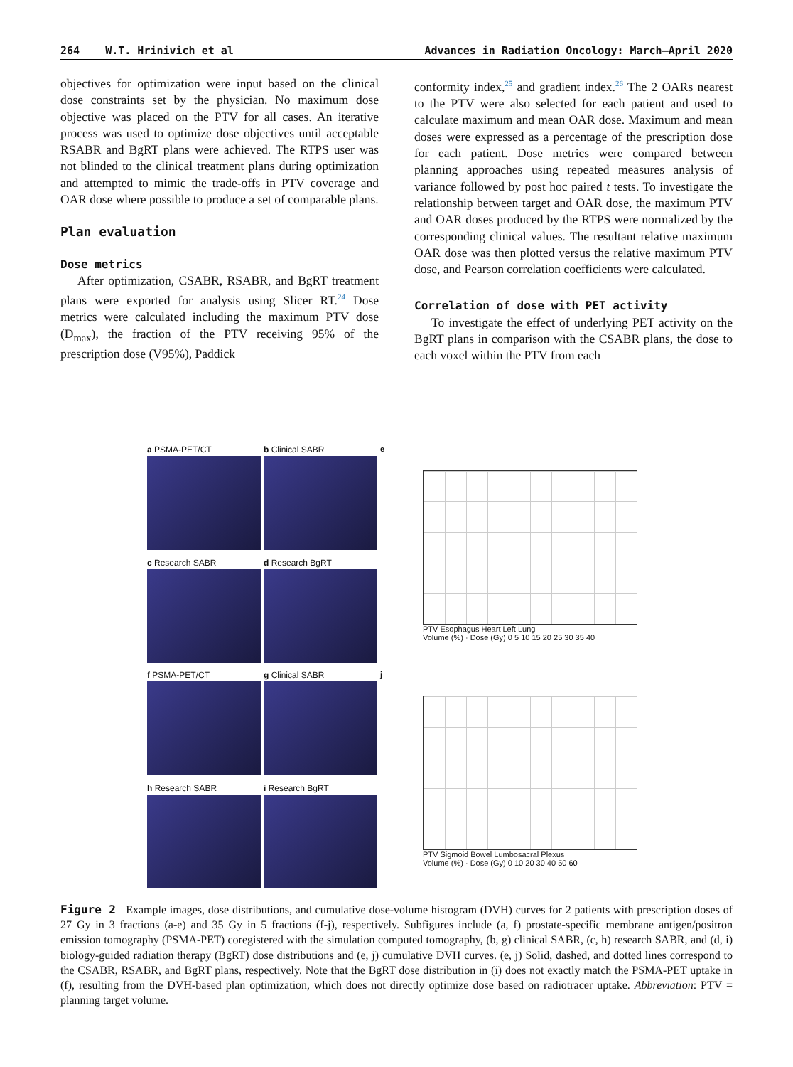264 W.T. Hrinivich et al Advances in Radiation Oncology: March—April 2020
objectives for optimization were input based on the clinical dose constraints set by the physician. No maximum dose objective was placed on the PTV for all cases. An iterative process was used to optimize dose objectives until acceptable RSABR and BgRT plans were achieved. The RTPS user was not blinded to the clinical treatment plans during optimization and attempted to mimic the trade-offs in PTV coverage and OAR dose where possible to produce a set of comparable plans.
Plan evaluation
Dose metrics
After optimization, CSABR, RSABR, and BgRT treatment plans were exported for analysis using Slicer RT.<sup>24</sup> Dose metrics were calculated including the maximum PTV dose (D<sub>max</sub>), the fraction of the PTV receiving 95% of the prescription dose (V95%), Paddick
conformity index,<sup>25</sup> and gradient index.<sup>26</sup> The 2 OARs nearest to the PTV were also selected for each patient and used to calculate maximum and mean OAR dose. Maximum and mean doses were expressed as a percentage of the prescription dose for each patient. Dose metrics were compared between planning approaches using repeated measures analysis of variance followed by post hoc paired t tests. To investigate the relationship between target and OAR dose, the maximum PTV and OAR doses produced by the RTPS were normalized by the corresponding clinical values. The resultant relative maximum OAR dose was then plotted versus the relative maximum PTV dose, and Pearson correlation coefficients were calculated.
Correlation of dose with PET activity
To investigate the effect of underlying PET activity on the BgRT plans in comparison with the CSABR plans, the dose to each voxel within the PTV from each
a PSMA-PET/CT
b Clinical SABR
e
PTV Esophagus Heart Left Lung
Volume (%) · Dose (Gy) 0 5 10 15 20 25 30 35 40
c Research SABR
d Research BgRT
f PSMA-PET/CT
g Clinical SABR
j
PTV Sigmoid Bowel Lumbosacral Plexus
Volume (%) · Dose (Gy) 0 10 20 30 40 50 60
h Research SABR
i Research BgRT
Figure 2 Example images, dose distributions, and cumulative dose-volume histogram (DVH) curves for 2 patients with prescription doses of 27 Gy in 3 fractions (a-e) and 35 Gy in 5 fractions (f-j), respectively. Subfigures include (a, f) prostate-specific membrane antigen/positron emission tomography (PSMA-PET) coregistered with the simulation computed tomography, (b, g) clinical SABR, (c, h) research SABR, and (d, i) biology-guided radiation therapy (BgRT) dose distributions and (e, j) cumulative DVH curves. (e, j) Solid, dashed, and dotted lines correspond to the CSABR, RSABR, and BgRT plans, respectively. Note that the BgRT dose distribution in (i) does not exactly match the PSMA-PET uptake in (f), resulting from the DVH-based plan optimization, which does not directly optimize dose based on radiotracer uptake. Abbreviation: PTV = planning target volume.